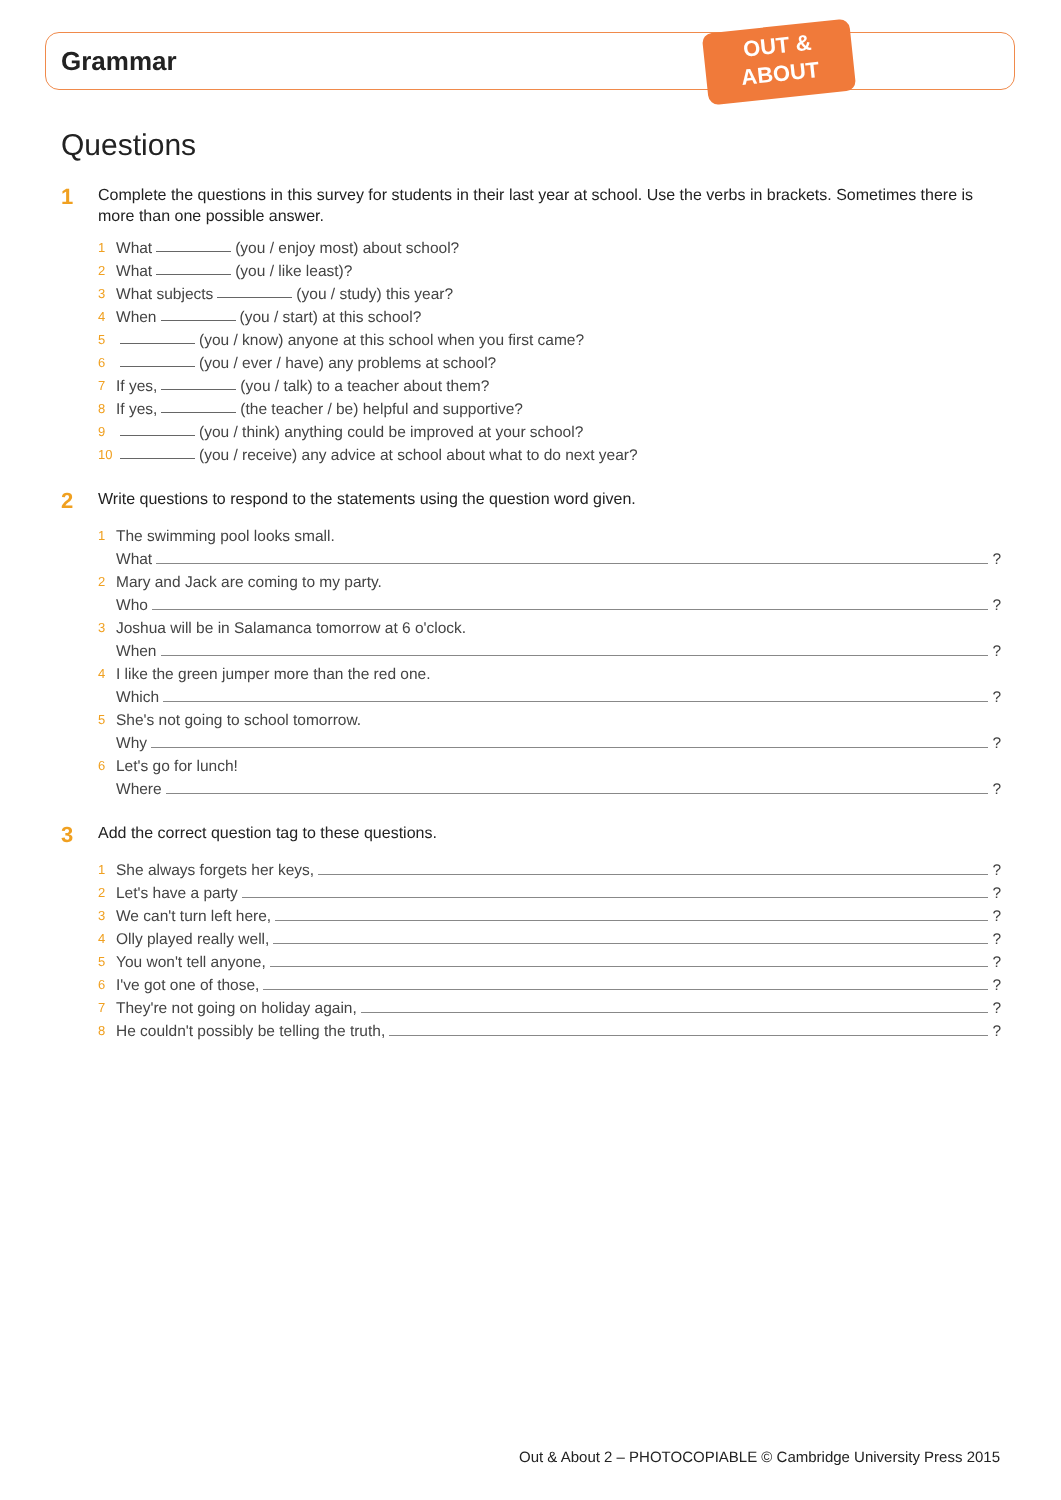Grammar
OUT &
ABOUT
Questions
1
Complete the questions in this survey for students in their last year at school. Use the verbs in brackets. Sometimes there is more than one possible answer.
1 What (you / enjoy most) about school?
2 What (you / like least)?
3 What subjects (you / study) this year?
4 When (you / start) at this school?
5 (you / know) anyone at this school when you first came?
6 (you / ever / have) any problems at school?
7 If yes, (you / talk) to a teacher about them?
8 If yes, (the teacher / be) helpful and supportive?
9 (you / think) anything could be improved at your school?
10 (you / receive) any advice at school about what to do next year?
2
Write questions to respond to the statements using the question word given.
1 The swimming pool looks small.
What ?
2 Mary and Jack are coming to my party.
Who ?
3 Joshua will be in Salamanca tomorrow at 6 o'clock.
When ?
4 I like the green jumper more than the red one.
Which ?
5 She's not going to school tomorrow.
Why ?
6 Let's go for lunch!
Where ?
3
Add the correct question tag to these questions.
1 She always forgets her keys, ?
2 Let's have a party ?
3 We can't turn left here, ?
4 Olly played really well, ?
5 You won't tell anyone, ?
6 I've got one of those, ?
7 They're not going on holiday again, ?
8 He couldn't possibly be telling the truth, ?
Out & About 2 – PHOTOCOPIABLE © Cambridge University Press 2015